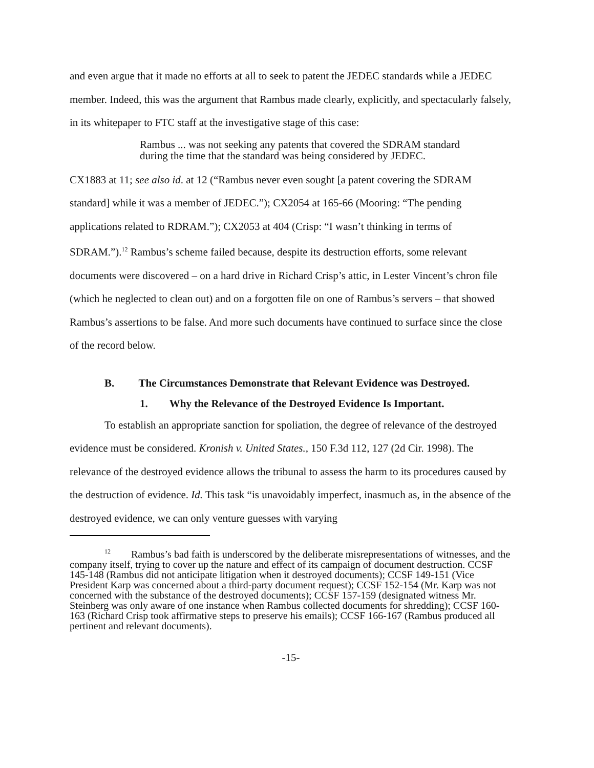and even argue that it made no efforts at all to seek to patent the JEDEC standards while a JEDEC member. Indeed, this was the argument that Rambus made clearly, explicitly, and spectacularly falsely, in its whitepaper to FTC staff at the investigative stage of this case:
Rambus ... was not seeking any patents that covered the SDRAM standard during the time that the standard was being considered by JEDEC.
CX1883 at 11; see also id. at 12 (“Rambus never even sought [a patent covering the SDRAM standard] while it was a member of JEDEC.”); CX2054 at 165-66 (Mooring: “The pending applications related to RDRAM.”); CX2053 at 404 (Crisp: “I wasn’t thinking in terms of SDRAM.”).<sup>12</sup> Rambus’s scheme failed because, despite its destruction efforts, some relevant documents were discovered – on a hard drive in Richard Crisp’s attic, in Lester Vincent’s chron file (which he neglected to clean out) and on a forgotten file on one of Rambus’s servers – that showed Rambus’s assertions to be false. And more such documents have continued to surface since the close of the record below.
B. The Circumstances Demonstrate that Relevant Evidence was Destroyed.
1. Why the Relevance of the Destroyed Evidence Is Important.
To establish an appropriate sanction for spoliation, the degree of relevance of the destroyed evidence must be considered. Kronish v. United States., 150 F.3d 112, 127 (2d Cir. 1998). The relevance of the destroyed evidence allows the tribunal to assess the harm to its procedures caused by the destruction of evidence. Id. This task “is unavoidably imperfect, inasmuch as, in the absence of the destroyed evidence, we can only venture guesses with varying
<sup>12</sup> Rambus’s bad faith is underscored by the deliberate misrepresentations of witnesses, and the company itself, trying to cover up the nature and effect of its campaign of document destruction. CCSF 145-148 (Rambus did not anticipate litigation when it destroyed documents); CCSF 149-151 (Vice President Karp was concerned about a third-party document request); CCSF 152-154 (Mr. Karp was not concerned with the substance of the destroyed documents); CCSF 157-159 (designated witness Mr. Steinberg was only aware of one instance when Rambus collected documents for shredding); CCSF 160-163 (Richard Crisp took affirmative steps to preserve his emails); CCSF 166-167 (Rambus produced all pertinent and relevant documents).
-15-